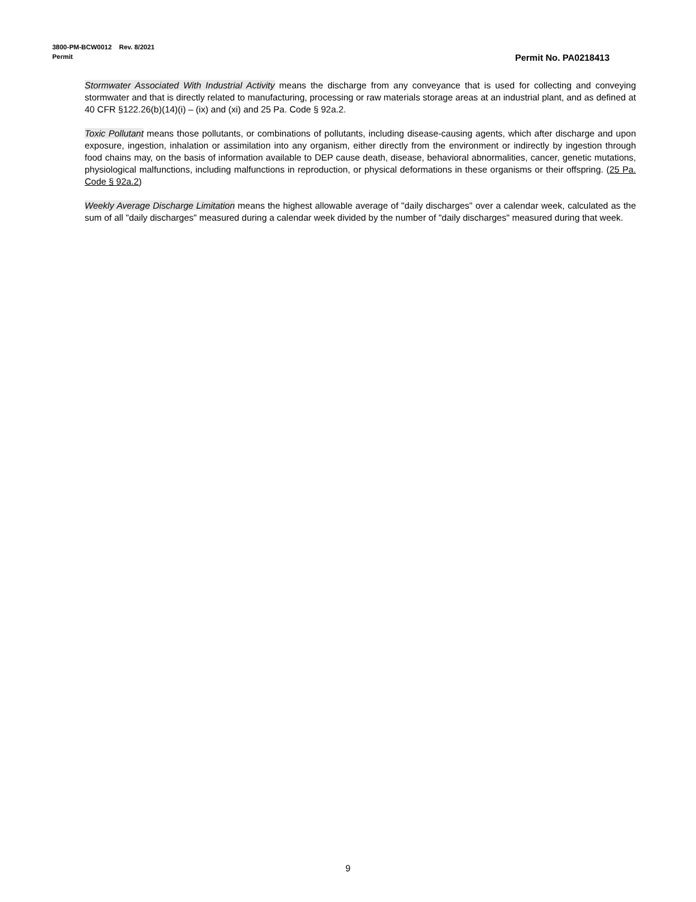3800-PM-BCW0012 Rev. 8/2021
Permit
Permit No. PA0218413
Stormwater Associated With Industrial Activity means the discharge from any conveyance that is used for collecting and conveying stormwater and that is directly related to manufacturing, processing or raw materials storage areas at an industrial plant, and as defined at 40 CFR §122.26(b)(14)(i) – (ix) and (xi) and 25 Pa. Code § 92a.2.
Toxic Pollutant means those pollutants, or combinations of pollutants, including disease-causing agents, which after discharge and upon exposure, ingestion, inhalation or assimilation into any organism, either directly from the environment or indirectly by ingestion through food chains may, on the basis of information available to DEP cause death, disease, behavioral abnormalities, cancer, genetic mutations, physiological malfunctions, including malfunctions in reproduction, or physical deformations in these organisms or their offspring. (25 Pa. Code § 92a.2)
Weekly Average Discharge Limitation means the highest allowable average of "daily discharges" over a calendar week, calculated as the sum of all "daily discharges" measured during a calendar week divided by the number of "daily discharges" measured during that week.
9